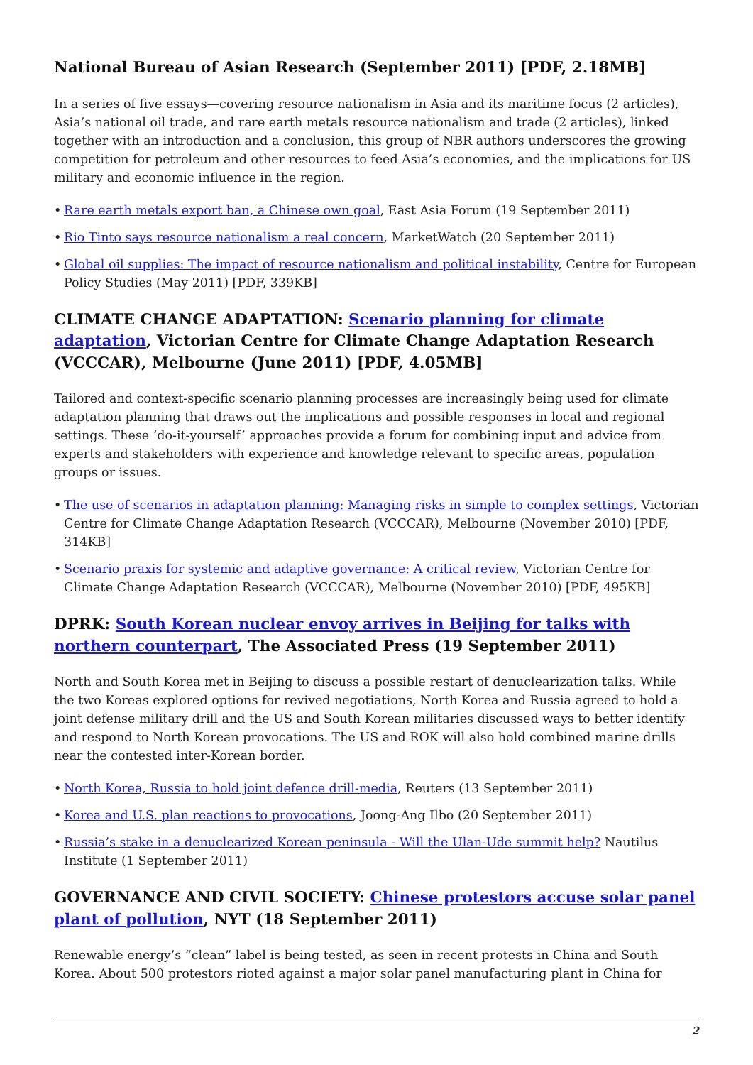National Bureau of Asian Research (September 2011) [PDF, 2.18MB]
In a series of five essays—covering resource nationalism in Asia and its maritime focus (2 articles), Asia’s national oil trade, and rare earth metals resource nationalism and trade (2 articles), linked together with an introduction and a conclusion, this group of NBR authors underscores the growing competition for petroleum and other resources to feed Asia’s economies, and the implications for US military and economic influence in the region.
• Rare earth metals export ban, a Chinese own goal, East Asia Forum (19 September 2011)
• Rio Tinto says resource nationalism a real concern, MarketWatch (20 September 2011)
• Global oil supplies: The impact of resource nationalism and political instability, Centre for European Policy Studies (May 2011) [PDF, 339KB]
CLIMATE CHANGE ADAPTATION: Scenario planning for climate adaptation, Victorian Centre for Climate Change Adaptation Research (VCCCAR), Melbourne (June 2011) [PDF, 4.05MB]
Tailored and context-specific scenario planning processes are increasingly being used for climate adaptation planning that draws out the implications and possible responses in local and regional settings. These ‘do-it-yourself’ approaches provide a forum for combining input and advice from experts and stakeholders with experience and knowledge relevant to specific areas, population groups or issues.
• The use of scenarios in adaptation planning: Managing risks in simple to complex settings, Victorian Centre for Climate Change Adaptation Research (VCCCAR), Melbourne (November 2010) [PDF, 314KB]
• Scenario praxis for systemic and adaptive governance: A critical review, Victorian Centre for Climate Change Adaptation Research (VCCCAR), Melbourne (November 2010) [PDF, 495KB]
DPRK: South Korean nuclear envoy arrives in Beijing for talks with northern counterpart, The Associated Press (19 September 2011)
North and South Korea met in Beijing to discuss a possible restart of denuclearization talks. While the two Koreas explored options for revived negotiations, North Korea and Russia agreed to hold a joint defense military drill and the US and South Korean militaries discussed ways to better identify and respond to North Korean provocations. The US and ROK will also hold combined marine drills near the contested inter-Korean border.
• North Korea, Russia to hold joint defence drill-media, Reuters (13 September 2011)
• Korea and U.S. plan reactions to provocations, Joong-Ang Ilbo (20 September 2011)
• Russia’s stake in a denuclearized Korean peninsula - Will the Ulan-Ude summit help? Nautilus Institute (1 September 2011)
GOVERNANCE AND CIVIL SOCIETY: Chinese protestors accuse solar panel plant of pollution, NYT (18 September 2011)
Renewable energy’s “clean” label is being tested, as seen in recent protests in China and South Korea. About 500 protestors rioted against a major solar panel manufacturing plant in China for
2